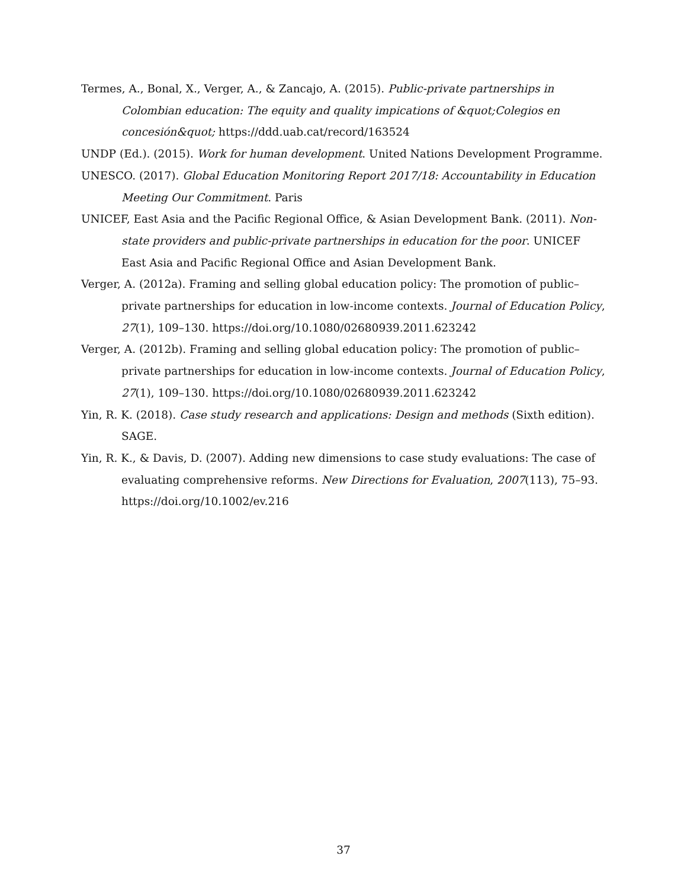Termes, A., Bonal, X., Verger, A., & Zancajo, A. (2015). Public-private partnerships in Colombian education: The equity and quality impications of &quot;Colegios en concesión&quot; https://ddd.uab.cat/record/163524
UNDP (Ed.). (2015). Work for human development. United Nations Development Programme.
UNESCO. (2017). Global Education Monitoring Report 2017/18: Accountability in Education Meeting Our Commitment. Paris
UNICEF, East Asia and the Pacific Regional Office, & Asian Development Bank. (2011). Non-state providers and public-private partnerships in education for the poor. UNICEF East Asia and Pacific Regional Office and Asian Development Bank.
Verger, A. (2012a). Framing and selling global education policy: The promotion of public–private partnerships for education in low-income contexts. Journal of Education Policy, 27(1), 109–130. https://doi.org/10.1080/02680939.2011.623242
Verger, A. (2012b). Framing and selling global education policy: The promotion of public–private partnerships for education in low-income contexts. Journal of Education Policy, 27(1), 109–130. https://doi.org/10.1080/02680939.2011.623242
Yin, R. K. (2018). Case study research and applications: Design and methods (Sixth edition). SAGE.
Yin, R. K., & Davis, D. (2007). Adding new dimensions to case study evaluations: The case of evaluating comprehensive reforms. New Directions for Evaluation, 2007(113), 75–93. https://doi.org/10.1002/ev.216
37